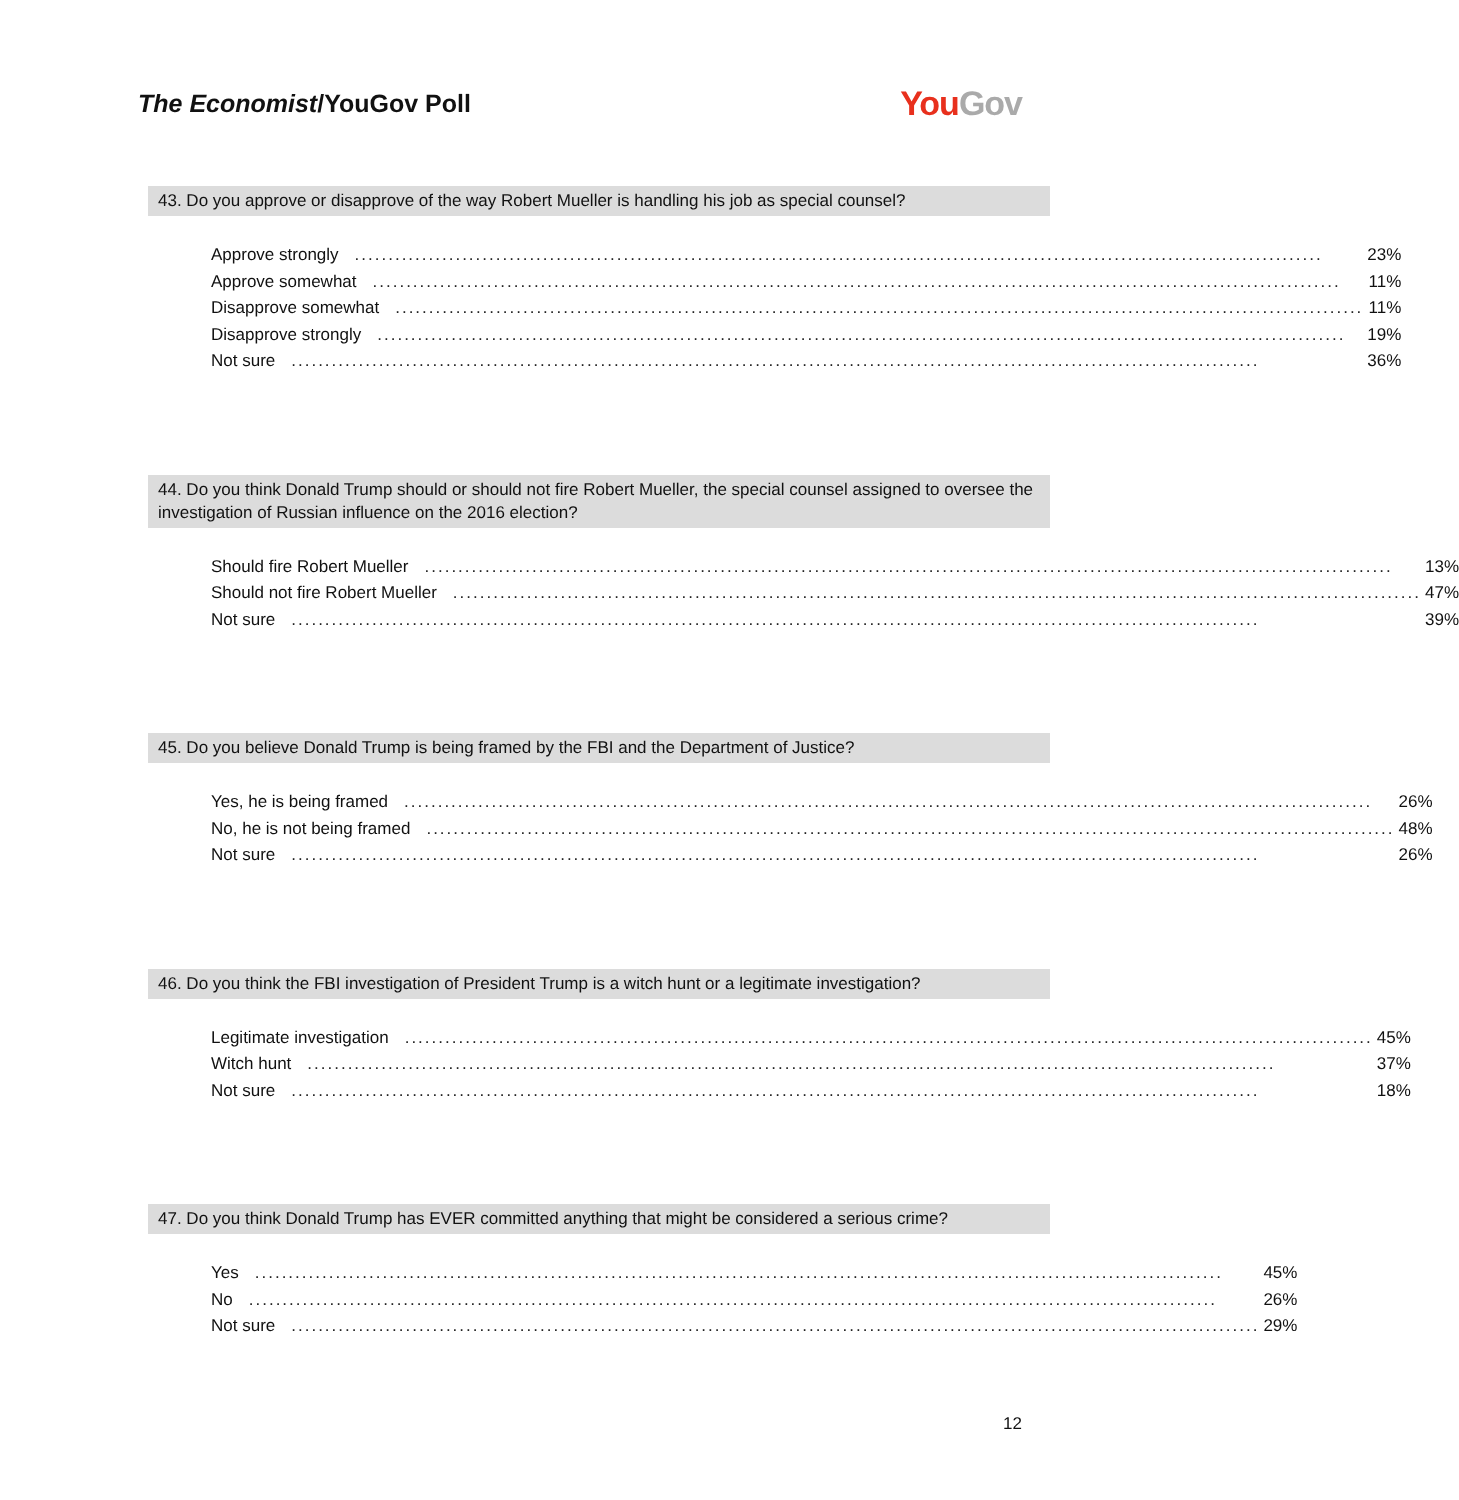The Economist/YouGov Poll
YouGov
43. Do you approve or disapprove of the way Robert Mueller is handling his job as special counsel?
| Approve strongly | 23% |
| Approve somewhat | 11% |
| Disapprove somewhat | 11% |
| Disapprove strongly | 19% |
| Not sure | 36% |
44. Do you think Donald Trump should or should not fire Robert Mueller, the special counsel assigned to oversee the investigation of Russian influence on the 2016 election?
| Should fire Robert Mueller | 13% |
| Should not fire Robert Mueller | 47% |
| Not sure | 39% |
45. Do you believe Donald Trump is being framed by the FBI and the Department of Justice?
| Yes, he is being framed | 26% |
| No, he is not being framed | 48% |
| Not sure | 26% |
46. Do you think the FBI investigation of President Trump is a witch hunt or a legitimate investigation?
| Legitimate investigation | 45% |
| Witch hunt | 37% |
| Not sure | 18% |
47. Do you think Donald Trump has EVER committed anything that might be considered a serious crime?
| Yes | 45% |
| No | 26% |
| Not sure | 29% |
12